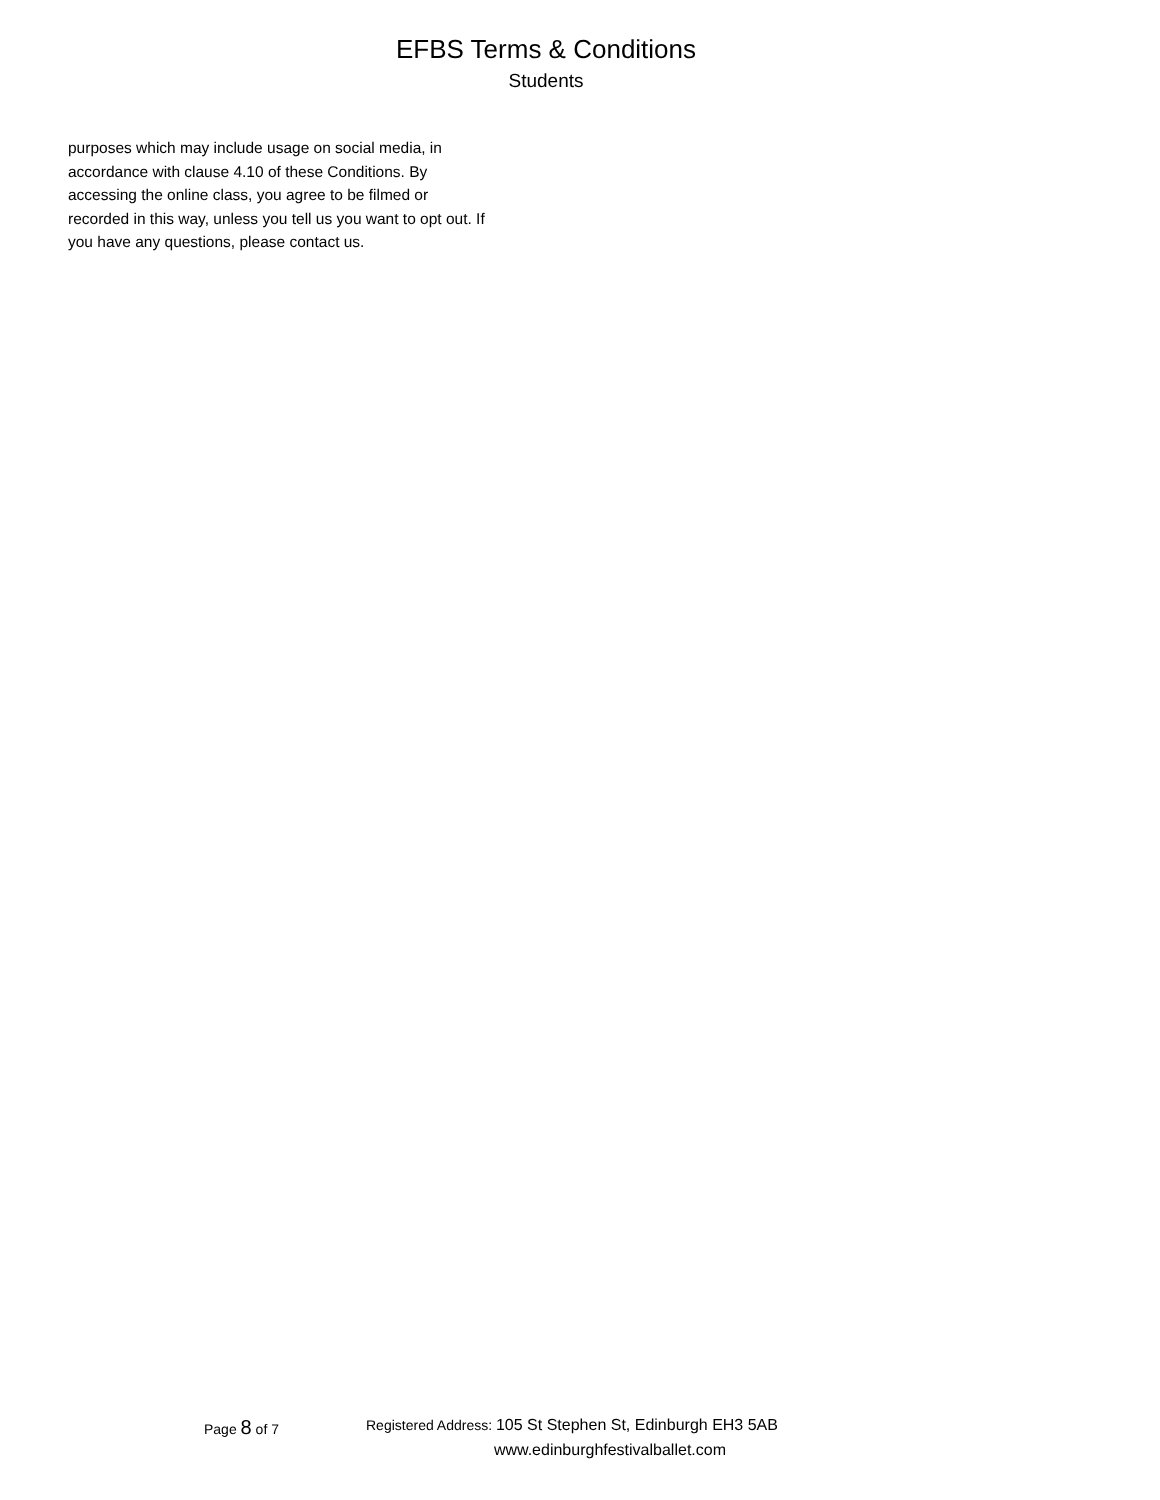EFBS Terms & Conditions
Students
purposes which may include usage on social media, in accordance with clause 4.10 of these Conditions. By accessing the online class, you agree to be filmed or recorded in this way, unless you tell us you want to opt out. If you have any questions, please contact us.
Page 8 of 7 Registered Address: 105 St Stephen St, Edinburgh EH3 5AB
www.edinburghfestivalballet.com